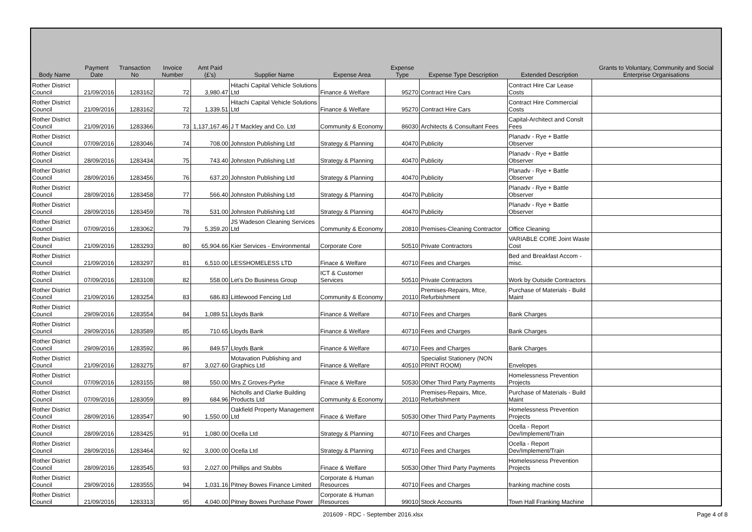| Body Name | Payment Date | Transaction No | Invoice Number | Amt Paid (£'s) | Supplier Name | Expense Area | Expense Type | Expense Type Description | Extended Description | Grants to Voluntary, Community and Social Enterprise Organisations |
| --- | --- | --- | --- | --- | --- | --- | --- | --- | --- | --- |
| Rother District Council | 21/09/2016 | 1283162 | 72 | 3,980.47 | Hitachi Capital Vehicle Solutions Ltd | Finance & Welfare | 95270 | Contract Hire Cars | Contract Hire Car Lease Costs | |
| Rother District Council | 21/09/2016 | 1283162 | 72 | 1,339.51 | Hitachi Capital Vehicle Solutions Ltd | Finance & Welfare | 95270 | Contract Hire Cars | Contract Hire Commercial Costs | |
| Rother District Council | 21/09/2016 | 1283366 | 73 | 1,137,167.46 | J T Mackley and Co. Ltd | Community & Economy | 86030 | Architects & Consultant Fees | Capital-Architect and Conslt Fees | |
| Rother District Council | 07/09/2016 | 1283046 | 74 | 708.00 | Johnston Publishing Ltd | Strategy & Planning | 40470 | Publicity | Planadv - Rye + Battle Observer | |
| Rother District Council | 28/09/2016 | 1283434 | 75 | 743.40 | Johnston Publishing Ltd | Strategy & Planning | 40470 | Publicity | Planadv - Rye + Battle Observer | |
| Rother District Council | 28/09/2016 | 1283456 | 76 | 637.20 | Johnston Publishing Ltd | Strategy & Planning | 40470 | Publicity | Planadv - Rye + Battle Observer | |
| Rother District Council | 28/09/2016 | 1283458 | 77 | 566.40 | Johnston Publishing Ltd | Strategy & Planning | 40470 | Publicity | Planadv - Rye + Battle Observer | |
| Rother District Council | 28/09/2016 | 1283459 | 78 | 531.00 | Johnston Publishing Ltd | Strategy & Planning | 40470 | Publicity | Planadv - Rye + Battle Observer | |
| Rother District Council | 07/09/2016 | 1283062 | 79 | 5,359.20 | JS Wadeson Cleaning Services Ltd | Community & Economy | 20810 | Premises-Cleaning Contractor | Office Cleaning | |
| Rother District Council | 21/09/2016 | 1283293 | 80 | 65,904.66 | Kier Services - Environmental | Corporate Core | 50510 | Private Contractors | VARIABLE CORE Joint Waste Cost | |
| Rother District Council | 21/09/2016 | 1283297 | 81 | 6,510.00 | LESSHOMELESS LTD | Finace & Welfare | 40710 | Fees and Charges | Bed and Breakfast Accom - misc. | |
| Rother District Council | 07/09/2016 | 1283108 | 82 | 558.00 | Let's Do Business Group | ICT & Customer Services | 50510 | Private Contractors | Work by Outside Contractors | |
| Rother District Council | 21/09/2016 | 1283254 | 83 | 686.83 | Littlewood Fencing Ltd | Community & Economy | 20110 | Premises-Repairs, Mtce, Refurbishment | Purchase of Materials - Build Maint | |
| Rother District Council | 29/09/2016 | 1283554 | 84 | 1,089.51 | Lloyds Bank | Finance & Welfare | 40710 | Fees and Charges | Bank Charges | |
| Rother District Council | 29/09/2016 | 1283589 | 85 | 710.65 | Lloyds Bank | Finance & Welfare | 40710 | Fees and Charges | Bank Charges | |
| Rother District Council | 29/09/2016 | 1283592 | 86 | 849.57 | Lloyds Bank | Finance & Welfare | 40710 | Fees and Charges | Bank Charges | |
| Rother District Council | 21/09/2016 | 1283275 | 87 | 3,027.60 | Motavation Publishing and Graphics Ltd | Finance & Welfare | 40510 | Specialist Stationery (NON PRINT ROOM) | Envelopes | |
| Rother District Council | 07/09/2016 | 1283155 | 88 | 550.00 | Mrs Z Groves-Pyrke | Finace & Welfare | 50530 | Other Third Party Payments | Homelessness Prevention Projects | |
| Rother District Council | 07/09/2016 | 1283059 | 89 | 684.96 | Nicholls and Clarke Building Products Ltd | Community & Economy | 20110 | Premises-Repairs, Mtce, Refurbishment | Purchase of Materials - Build Maint | |
| Rother District Council | 28/09/2016 | 1283547 | 90 | 1,550.00 | Oakfield Property Management Ltd | Finace & Welfare | 50530 | Other Third Party Payments | Homelessness Prevention Projects | |
| Rother District Council | 28/09/2016 | 1283425 | 91 | 1,080.00 | Ocella Ltd | Strategy & Planning | 40710 | Fees and Charges | Ocella - Report Dev/Implement/Train | |
| Rother District Council | 28/09/2016 | 1283464 | 92 | 3,000.00 | Ocella Ltd | Strategy & Planning | 40710 | Fees and Charges | Ocella - Report Dev/Implement/Train | |
| Rother District Council | 28/09/2016 | 1283545 | 93 | 2,027.00 | Phillips and Stubbs | Finace & Welfare | 50530 | Other Third Party Payments | Homelessness Prevention Projects | |
| Rother District Council | 29/09/2016 | 1283555 | 94 | 1,031.16 | Pitney Bowes Finance Limited | Corporate & Human Resources | 40710 | Fees and Charges | franking machine costs | |
| Rother District Council | 21/09/2016 | 1283313 | 95 | 4,040.00 | Pitney Bowes Purchase Power | Corporate & Human Resources | 99010 | Stock Accounts | Town Hall Franking Machine | |
201609 - RDC - September 2016.xlsx
Page 4 of 8